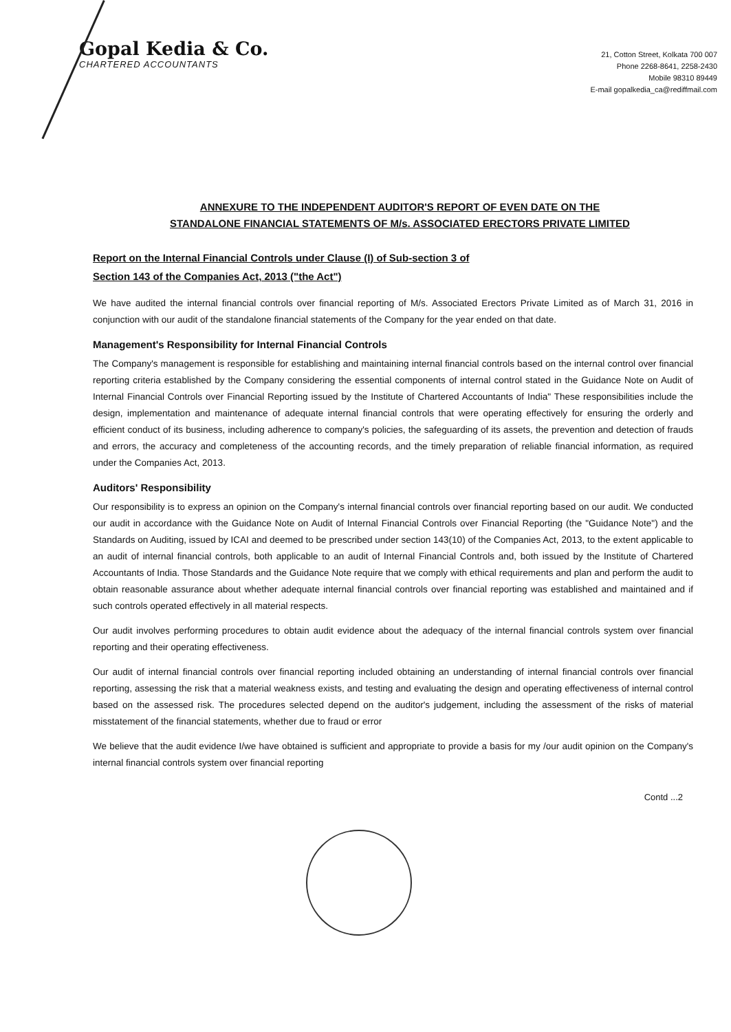Gopal Kedia & Co.
CHARTERED ACCOUNTANTS
21, Cotton Street, Kolkata 700 007
Phone 2268-8641, 2258-2430
Mobile 98310 89449
E-mail gopalkedia_ca@rediffmail.com
ANNEXURE TO THE INDEPENDENT AUDITOR'S REPORT OF EVEN DATE ON THE
STANDALONE FINANCIAL STATEMENTS OF M/s. ASSOCIATED ERECTORS PRIVATE LIMITED
Report on the Internal Financial Controls under Clause (I) of Sub-section 3 of
Section 143 of the Companies Act, 2013 ("the Act")
We have audited the internal financial controls over financial reporting of M/s. Associated Erectors Private Limited as of March 31, 2016 in conjunction with our audit of the standalone financial statements of the Company for the year ended on that date.
Management's Responsibility for Internal Financial Controls
The Company's management is responsible for establishing and maintaining internal financial controls based on the internal control over financial reporting criteria established by the Company considering the essential components of internal control stated in the Guidance Note on Audit of Internal Financial Controls over Financial Reporting issued by the Institute of Chartered Accountants of India" These responsibilities include the design, implementation and maintenance of adequate internal financial controls that were operating effectively for ensuring the orderly and efficient conduct of its business, including adherence to company's policies, the safeguarding of its assets, the prevention and detection of frauds and errors, the accuracy and completeness of the accounting records, and the timely preparation of reliable financial information, as required under the Companies Act, 2013.
Auditors' Responsibility
Our responsibility is to express an opinion on the Company's internal financial controls over financial reporting based on our audit. We conducted our audit in accordance with the Guidance Note on Audit of Internal Financial Controls over Financial Reporting (the "Guidance Note") and the Standards on Auditing, issued by ICAI and deemed to be prescribed under section 143(10) of the Companies Act, 2013, to the extent applicable to an audit of internal financial controls, both applicable to an audit of Internal Financial Controls and, both issued by the Institute of Chartered Accountants of India. Those Standards and the Guidance Note require that we comply with ethical requirements and plan and perform the audit to obtain reasonable assurance about whether adequate internal financial controls over financial reporting was established and maintained and if such controls operated effectively in all material respects.
Our audit involves performing procedures to obtain audit evidence about the adequacy of the internal financial controls system over financial reporting and their operating effectiveness.
Our audit of internal financial controls over financial reporting included obtaining an understanding of internal financial controls over financial reporting, assessing the risk that a material weakness exists, and testing and evaluating the design and operating effectiveness of internal control based on the assessed risk. The procedures selected depend on the auditor's judgement, including the assessment of the risks of material misstatement of the financial statements, whether due to fraud or error
We believe that the audit evidence I/we have obtained is sufficient and appropriate to provide a basis for my /our audit opinion on the Company's internal financial controls system over financial reporting
Contd ...2